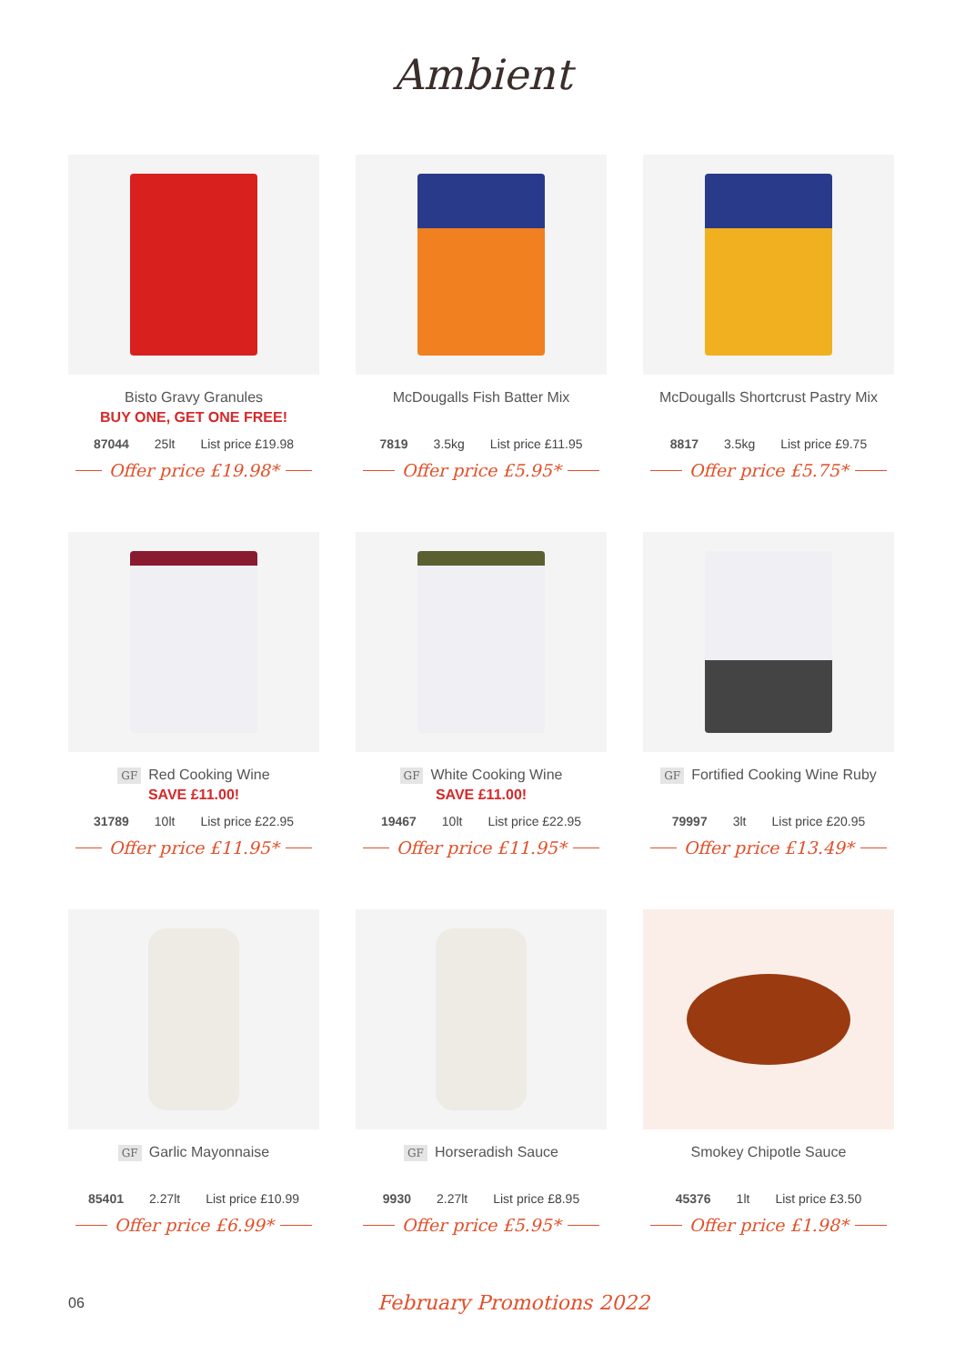Ambient
Bisto Gravy Granules
BUY ONE, GET ONE FREE!
87044 25lt List price £19.98
Offer price £19.98*
McDougalls Fish Batter Mix
7819 3.5kg List price £11.95
Offer price £5.95*
McDougalls Shortcrust Pastry Mix
8817 3.5kg List price £9.75
Offer price £5.75*
GF Red Cooking Wine
SAVE £11.00!
31789 10lt List price £22.95
Offer price £11.95*
GF White Cooking Wine
SAVE £11.00!
19467 10lt List price £22.95
Offer price £11.95*
GF Fortified Cooking Wine Ruby
79997 3lt List price £20.95
Offer price £13.49*
GF Garlic Mayonnaise
85401 2.27lt List price £10.99
Offer price £6.99*
GF Horseradish Sauce
9930 2.27lt List price £8.95
Offer price £5.95*
Smokey Chipotle Sauce
45376 1lt List price £3.50
Offer price £1.98*
06 February Promotions 2022